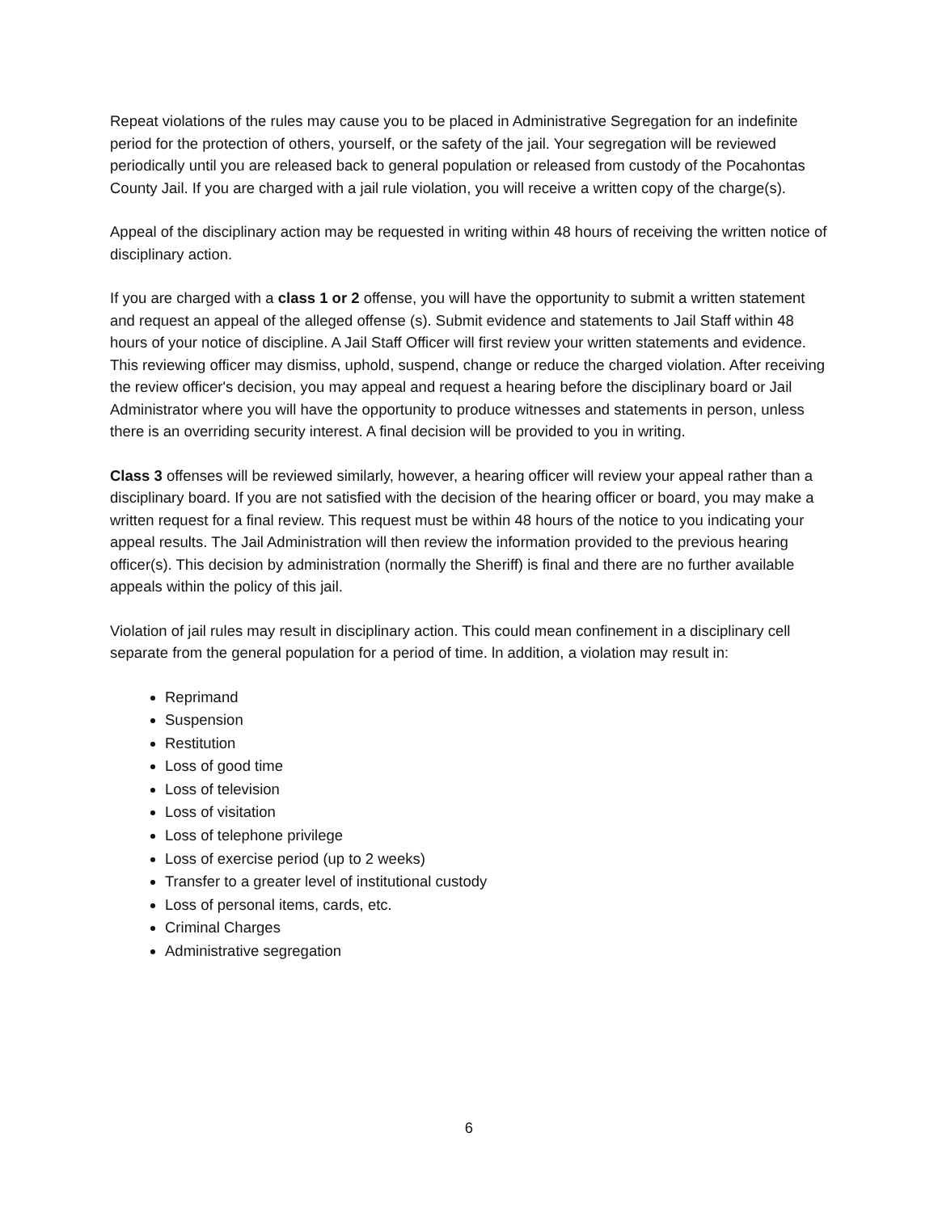Repeat violations of the rules may cause you to be placed in Administrative Segregation for an indefinite period for the protection of others, yourself, or the safety of the jail. Your segregation will be reviewed periodically until you are released back to general population or released from custody of the Pocahontas County Jail. If you are charged with a jail rule violation, you will receive a written copy of the charge(s).
Appeal of the disciplinary action may be requested in writing within 48 hours of receiving the written notice of disciplinary action.
If you are charged with a class 1 or 2 offense, you will have the opportunity to submit a written statement and request an appeal of the alleged offense (s). Submit evidence and statements to Jail Staff within 48 hours of your notice of discipline. A Jail Staff Officer will first review your written statements and evidence. This reviewing officer may dismiss, uphold, suspend, change or reduce the charged violation. After receiving the review officer's decision, you may appeal and request a hearing before the disciplinary board or Jail Administrator where you will have the opportunity to produce witnesses and statements in person, unless there is an overriding security interest. A final decision will be provided to you in writing.
Class 3 offenses will be reviewed similarly, however, a hearing officer will review your appeal rather than a disciplinary board. If you are not satisfied with the decision of the hearing officer or board, you may make a written request for a final review. This request must be within 48 hours of the notice to you indicating your appeal results. The Jail Administration will then review the information provided to the previous hearing officer(s). This decision by administration (normally the Sheriff) is final and there are no further available appeals within the policy of this jail.
Violation of jail rules may result in disciplinary action. This could mean confinement in a disciplinary cell separate from the general population for a period of time. ln addition, a violation may result in:
Reprimand
Suspension
Restitution
Loss of good time
Loss of television
Loss of visitation
Loss of telephone privilege
Loss of exercise period (up to 2 weeks)
Transfer to a greater level of institutional custody
Loss of personal items, cards, etc.
Criminal Charges
Administrative segregation
6